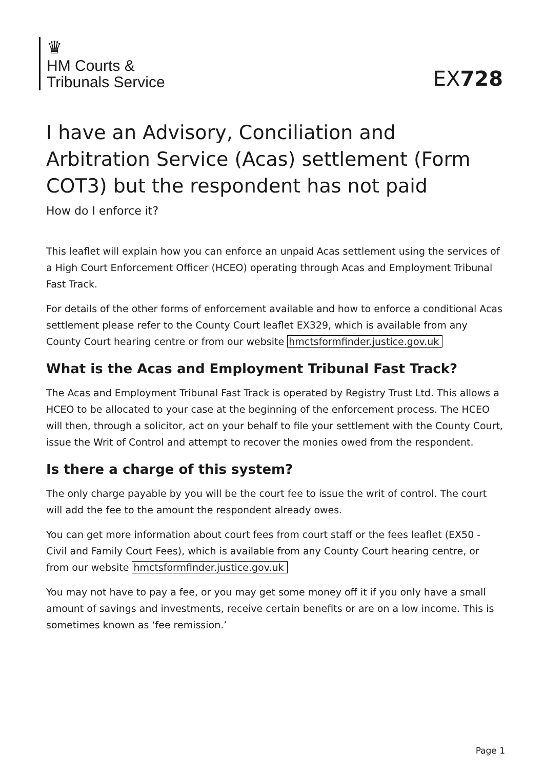♛
HM Courts &
Tribunals Service
EX728
I have an Advisory, Conciliation and Arbitration Service (Acas) settlement (Form COT3) but the respondent has not paid
How do I enforce it?
This leaflet will explain how you can enforce an unpaid Acas settlement using the services of a High Court Enforcement Officer (HCEO) operating through Acas and Employment Tribunal Fast Track.
For details of the other forms of enforcement available and how to enforce a conditional Acas settlement please refer to the County Court leaflet EX329, which is available from any County Court hearing centre or from our website hmctsformfinder.justice.gov.uk
What is the Acas and Employment Tribunal Fast Track?
The Acas and Employment Tribunal Fast Track is operated by Registry Trust Ltd. This allows a HCEO to be allocated to your case at the beginning of the enforcement process. The HCEO will then, through a solicitor, act on your behalf to file your settlement with the County Court, issue the Writ of Control and attempt to recover the monies owed from the respondent.
Is there a charge of this system?
The only charge payable by you will be the court fee to issue the writ of control. The court will add the fee to the amount the respondent already owes.
You can get more information about court fees from court staff or the fees leaflet (EX50 - Civil and Family Court Fees), which is available from any County Court hearing centre, or from our website hmctsformfinder.justice.gov.uk
You may not have to pay a fee, or you may get some money off it if you only have a small amount of savings and investments, receive certain benefits or are on a low income. This is sometimes known as ‘fee remission.’
Page 1